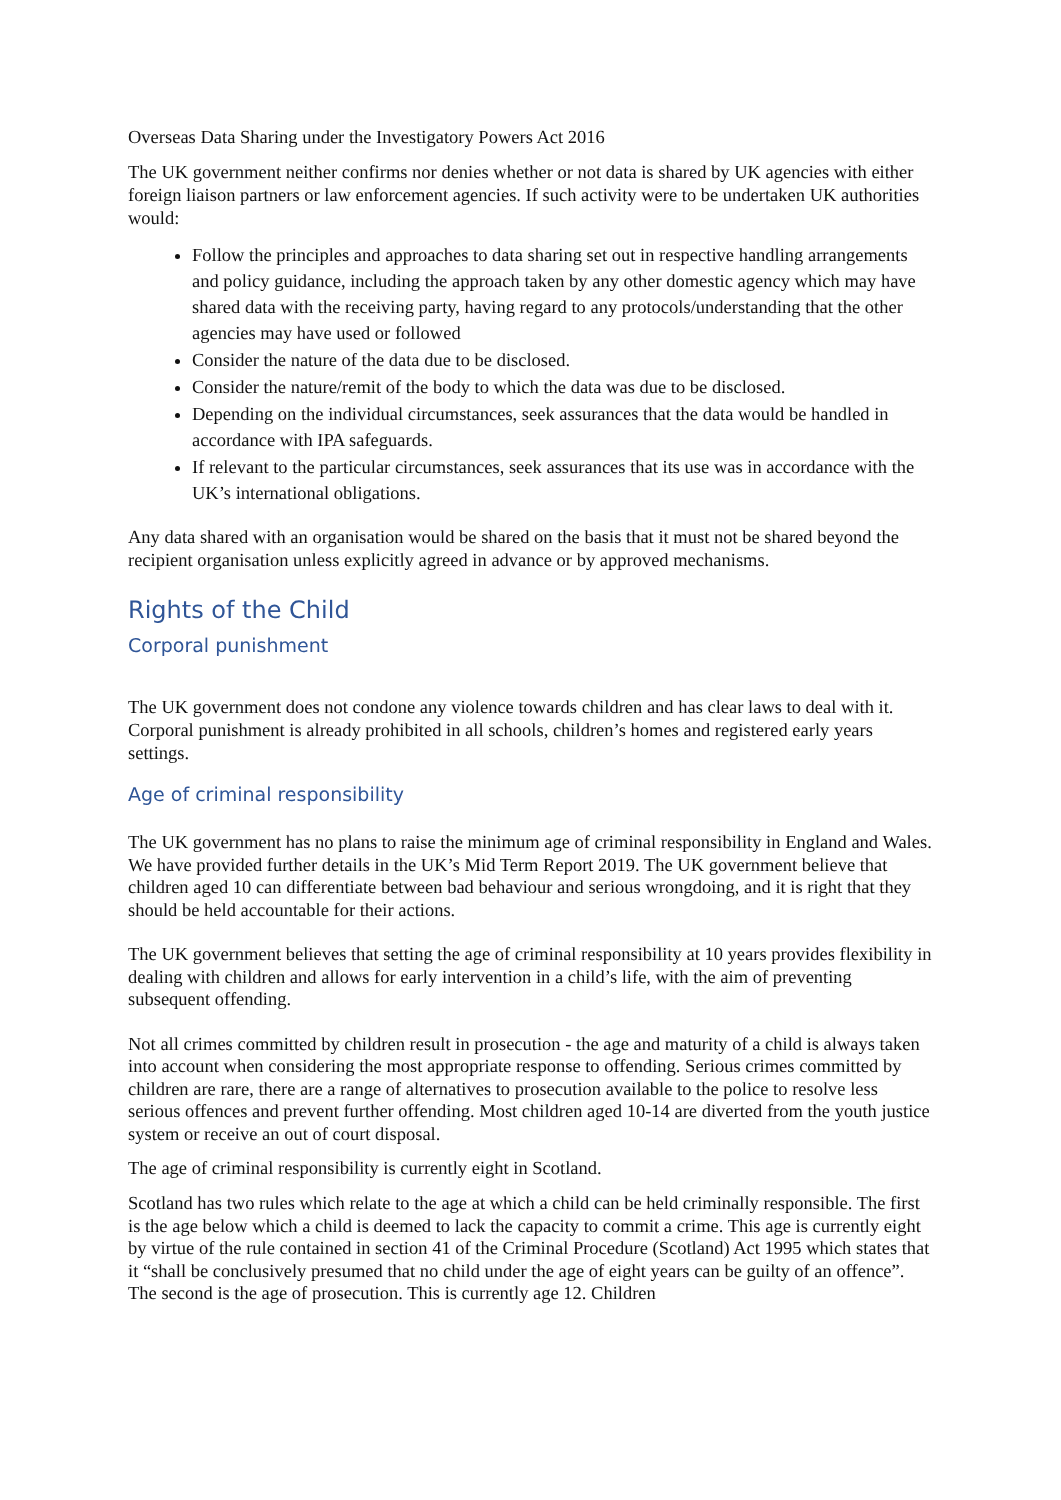Overseas Data Sharing under the Investigatory Powers Act 2016
The UK government neither confirms nor denies whether or not data is shared by UK agencies with either foreign liaison partners or law enforcement agencies. If such activity were to be undertaken UK authorities would:
Follow the principles and approaches to data sharing set out in respective handling arrangements and policy guidance, including the approach taken by any other domestic agency which may have shared data with the receiving party, having regard to any protocols/understanding that the other agencies may have used or followed
Consider the nature of the data due to be disclosed.
Consider the nature/remit of the body to which the data was due to be disclosed.
Depending on the individual circumstances, seek assurances that the data would be handled in accordance with IPA safeguards.
If relevant to the particular circumstances, seek assurances that its use was in accordance with the UK’s international obligations.
Any data shared with an organisation would be shared on the basis that it must not be shared beyond the recipient organisation unless explicitly agreed in advance or by approved mechanisms.
Rights of the Child
Corporal punishment
The UK government does not condone any violence towards children and has clear laws to deal with it. Corporal punishment is already prohibited in all schools, children’s homes and registered early years settings.
Age of criminal responsibility
The UK government has no plans to raise the minimum age of criminal responsibility in England and Wales. We have provided further details in the UK’s Mid Term Report 2019. The UK government believe that children aged 10 can differentiate between bad behaviour and serious wrongdoing, and it is right that they should be held accountable for their actions.
The UK government believes that setting the age of criminal responsibility at 10 years provides flexibility in dealing with children and allows for early intervention in a child’s life, with the aim of preventing subsequent offending.
Not all crimes committed by children result in prosecution - the age and maturity of a child is always taken into account when considering the most appropriate response to offending. Serious crimes committed by children are rare, there are a range of alternatives to prosecution available to the police to resolve less serious offences and prevent further offending. Most children aged 10-14 are diverted from the youth justice system or receive an out of court disposal.
The age of criminal responsibility is currently eight in Scotland.
Scotland has two rules which relate to the age at which a child can be held criminally responsible. The first is the age below which a child is deemed to lack the capacity to commit a crime. This age is currently eight by virtue of the rule contained in section 41 of the Criminal Procedure (Scotland) Act 1995 which states that it “shall be conclusively presumed that no child under the age of eight years can be guilty of an offence”. The second is the age of prosecution. This is currently age 12. Children